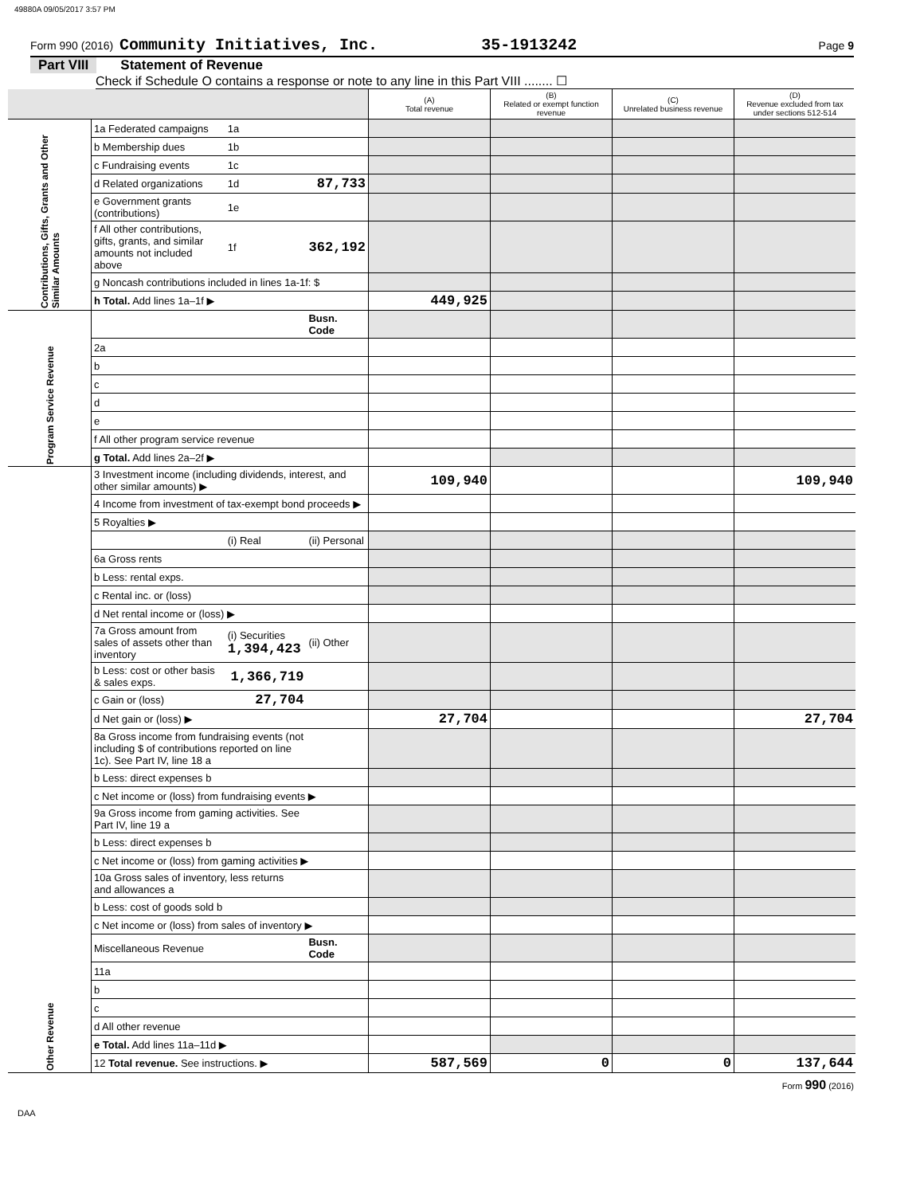49880A 09/05/2017 3:57 PM
Form 990 (2016) Community Initiatives, Inc. 35-1913242 Page 9
Part VIII Statement of Revenue
Check if Schedule O contains a response or note to any line in this Part VIII ........ ☐
| | | | | (A) Total revenue | (B) Related or exempt function revenue | (C) Unrelated business revenue | (D) Revenue excluded from tax under sections 512-514 |
| Contributions, Gifts, Grants and Other Similar Amounts | 1a Federated campaigns | 1a | | | | | |
| | b Membership dues | 1b | | | | | |
| | c Fundraising events | 1c | | | | | |
| | d Related organizations | 1d | 87,733 | | | | |
| | e Government grants (contributions) | 1e | | | | | |
| | f All other contributions, gifts, grants, and similar amounts not included above | 1f | 362,192 | | | | |
| | g Noncash contributions included in lines 1a-1f: $ | | | | | | |
| | h Total. Add lines 1a–1f ▶ | | | 449,925 | | | |
| Program Service Revenue | | | Busn. Code | | | | |
| | 2a | | | | | | |
| | b | | | | | | |
| | c | | | | | | |
| | d | | | | | | |
| | e | | | | | | |
| | f All other program service revenue | | | | | | |
| | g Total. Add lines 2a–2f ▶ | | | | | | |
| Other Revenue | 3 Investment income (including dividends, interest, and other similar amounts) ▶ | | | 109,940 | | | 109,940 |
| | 4 Income from investment of tax-exempt bond proceeds ▶ | | | | | | |
| | 5 Royalties ▶ | | | | | | |
| | | (i) Real | (ii) Personal | | | | |
| | 6a Gross rents | | | | | | |
| | b Less: rental exps. | | | | | | |
| | c Rental inc. or (loss) | | | | | | |
| | d Net rental income or (loss) ▶ | | | | | | |
| | 7a Gross amount from sales of assets other than inventory | (i) Securities 1,394,423 | (ii) Other | | | | |
| | b Less: cost or other basis & sales exps. | 1,366,719 | | | | | |
| | c Gain or (loss) | 27,704 | | | | | |
| | d Net gain or (loss) ▶ | | | 27,704 | | | 27,704 |
| | 8a Gross income from fundraising events (not including $ of contributions reported on line 1c). See Part IV, line 18 a | | | | | | |
| | b Less: direct expenses b | | | | | | |
| | c Net income or (loss) from fundraising events ▶ | | | | | | |
| | 9a Gross income from gaming activities. See Part IV, line 19 a | | | | | | |
| | b Less: direct expenses b | | | | | | |
| | c Net income or (loss) from gaming activities ▶ | | | | | | |
| | 10a Gross sales of inventory, less returns and allowances a | | | | | | |
| | b Less: cost of goods sold b | | | | | | |
| | c Net income or (loss) from sales of inventory ▶ | | | | | | |
| | Miscellaneous Revenue | | Busn. Code | | | | |
| | 11a | | | | | | |
| | b | | | | | | |
| | c | | | | | | |
| | d All other revenue | | | | | | |
| | e Total. Add lines 11a–11d ▶ | | | | | | |
| | 12 Total revenue. See instructions. ▶ | | | 587,569 | 0 | 0 | 137,644 |
Form 990 (2016)
DAA